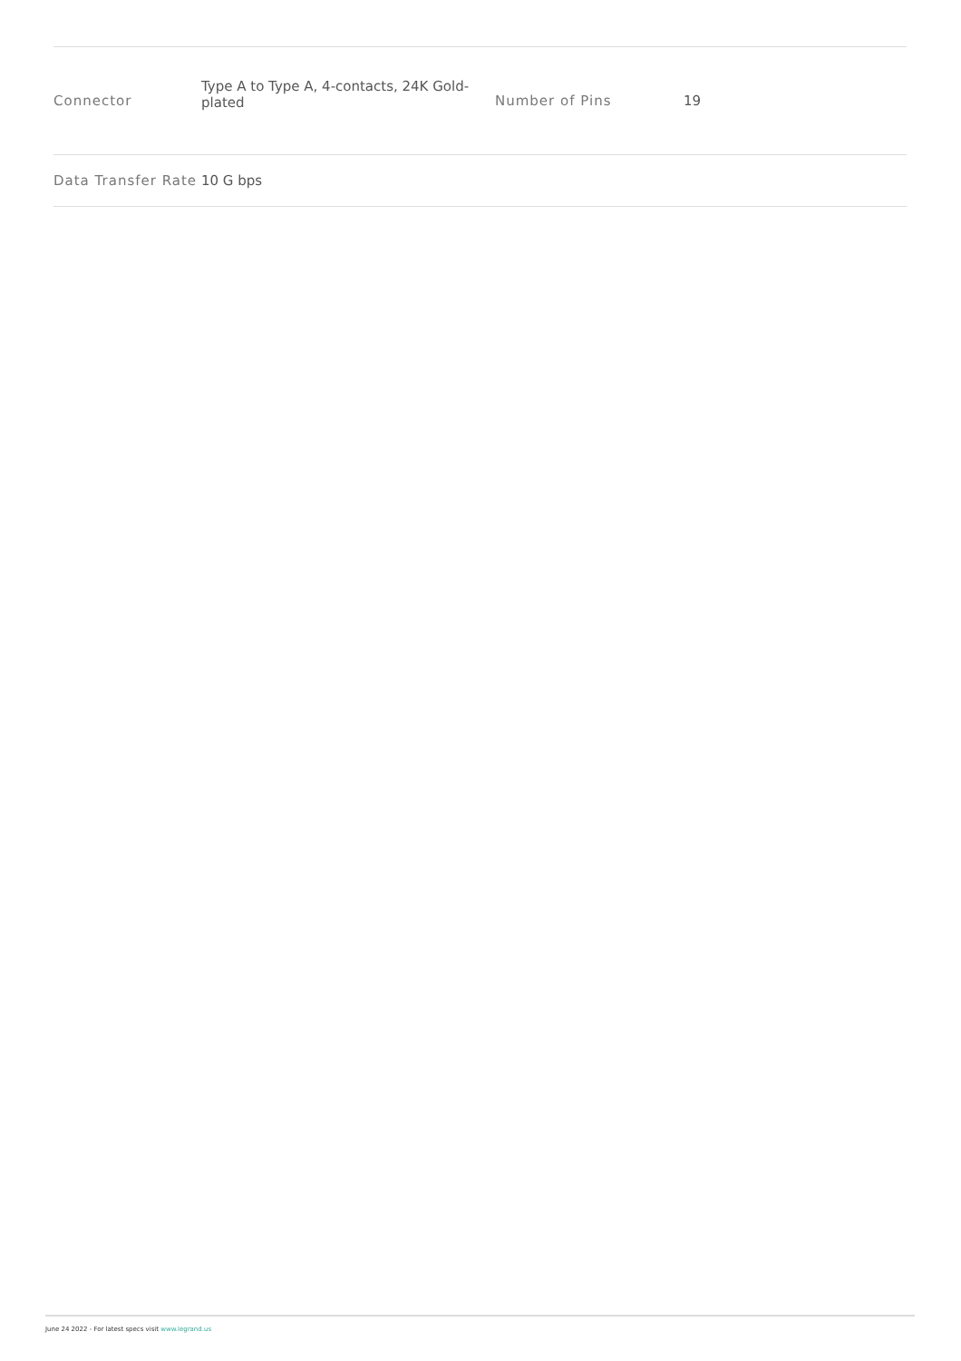| Connector | Type A to Type A, 4-contacts, 24K Gold-plated | Number of Pins | 19 |
| Data Transfer Rate | 10 G bps | | |
June 24 2022 - For latest specs visit www.legrand.us